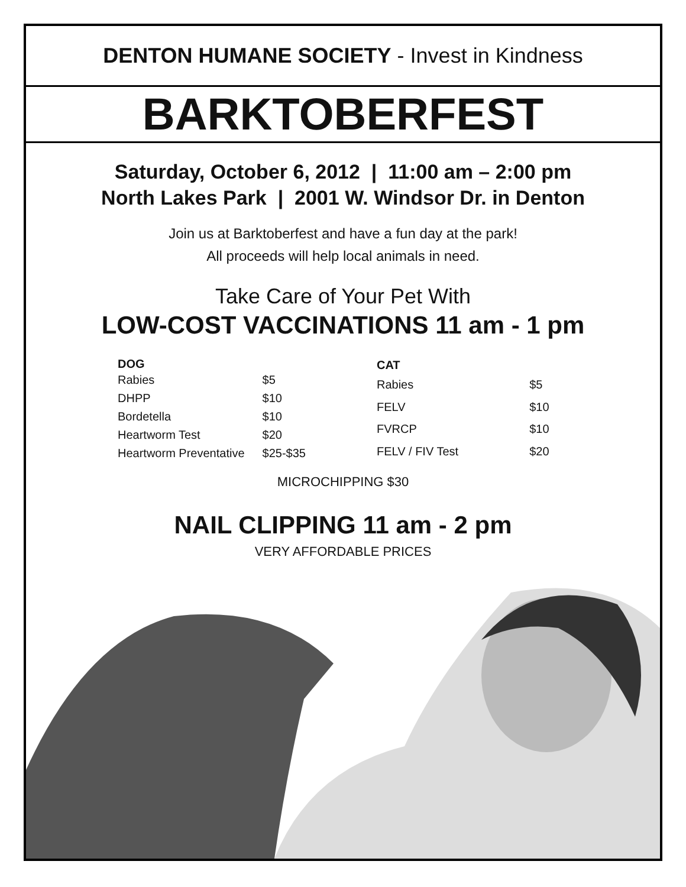DENTON HUMANE SOCIETY - Invest in Kindness
BARKTOBERFEST
Saturday, October 6, 2012 | 11:00 am – 2:00 pm
North Lakes Park | 2001 W. Windsor Dr. in Denton
Join us at Barktoberfest and have a fun day at the park!
All proceeds will help local animals in need.
Take Care of Your Pet With
LOW-COST VACCINATIONS 11 am - 1 pm
| DOG | |
| --- | --- |
| Rabies | $5 |
| DHPP | $10 |
| Bordetella | $10 |
| Heartworm Test | $20 |
| Heartworm Preventative | $25-$35 |
| CAT | |
| --- | --- |
| Rabies | $5 |
| FELV | $10 |
| FVRCP | $10 |
| FELV / FIV Test | $20 |
MICROCHIPPING $30
NAIL CLIPPING 11 am - 2 pm
VERY AFFORDABLE PRICES